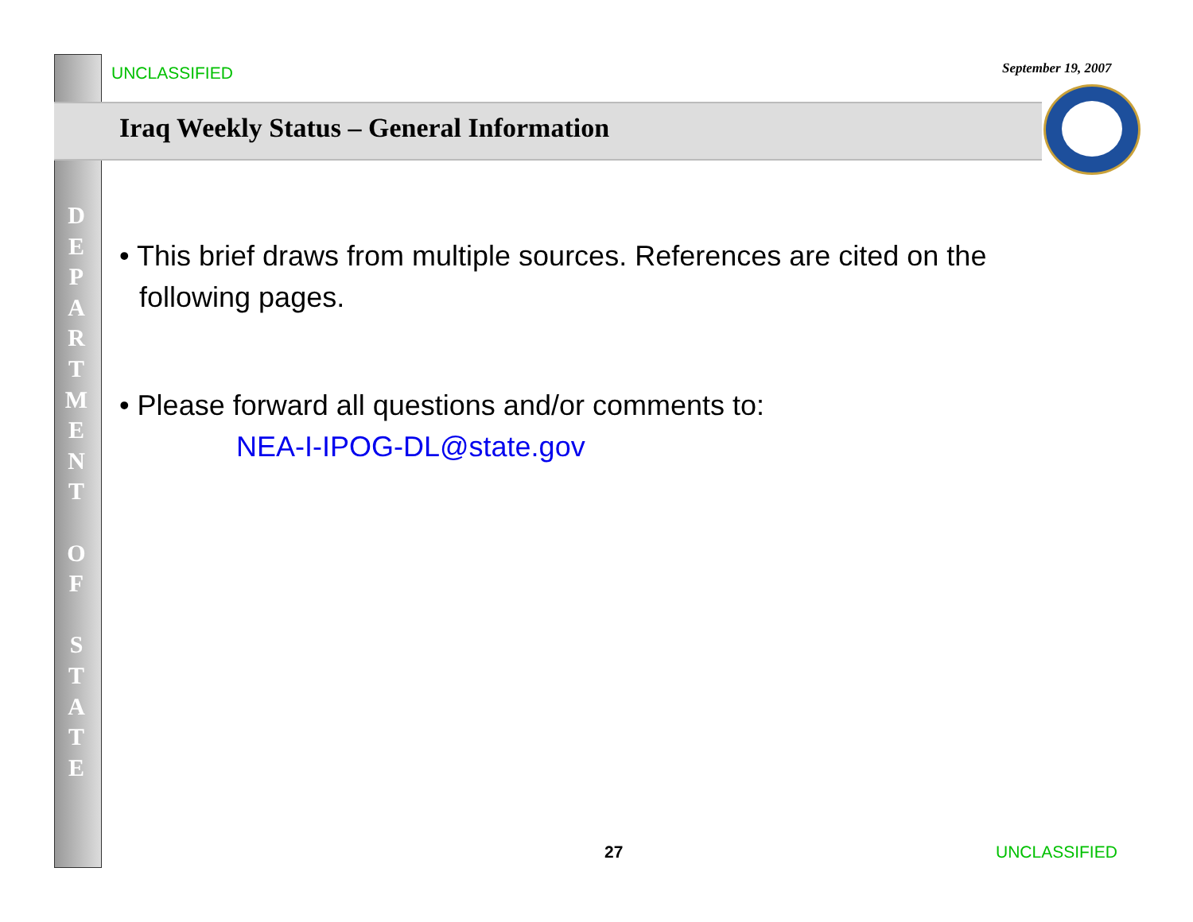UNCLASSIFIED September 19, 2007
Iraq Weekly Status – General Information
D
E
P
A
R
T
M
E
N
T
O
F
S
T
A
T
E
• This brief draws from multiple sources. References are cited on the following pages.
• Please forward all questions and/or comments to:
NEA-I-IPOG-DL@state.gov
27 UNCLASSIFIED